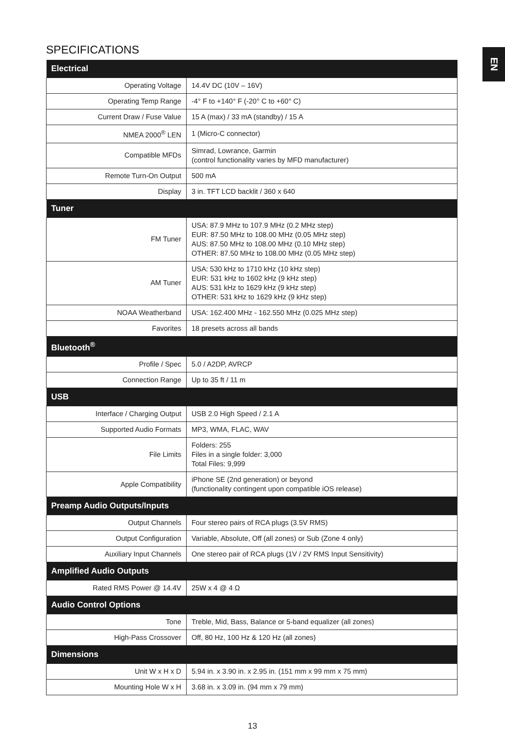SPECIFICATIONS EN
| Electrical | |
| --- | --- |
| Operating Voltage | 14.4V DC (10V – 16V) |
| Operating Temp Range | -4° F to +140° F (-20° C to +60° C) |
| Current Draw / Fuse Value | 15 A (max) / 33 mA (standby) / 15 A |
| NMEA 2000<sup>®</sup> LEN | 1 (Micro-C connector) |
| Compatible MFDs | Simrad, Lowrance, Garmin (control functionality varies by MFD manufacturer) |
| Remote Turn-On Output | 500 mA |
| Display | 3 in. TFT LCD backlit / 360 x 640 |
| Tuner | |
| FM Tuner | USA: 87.9 MHz to 107.9 MHz (0.2 MHz step) EUR: 87.50 MHz to 108.00 MHz (0.05 MHz step) AUS: 87.50 MHz to 108.00 MHz (0.10 MHz step) OTHER: 87.50 MHz to 108.00 MHz (0.05 MHz step) |
| AM Tuner | USA: 530 kHz to 1710 kHz (10 kHz step) EUR: 531 kHz to 1602 kHz (9 kHz step) AUS: 531 kHz to 1629 kHz (9 kHz step) OTHER: 531 kHz to 1629 kHz (9 kHz step) |
| NOAA Weatherband | USA: 162.400 MHz - 162.550 MHz (0.025 MHz step) |
| Favorites | 18 presets across all bands |
| Bluetooth<sup>®</sup> | |
| Profile / Spec | 5.0 / A2DP, AVRCP |
| Connection Range | Up to 35 ft / 11 m |
| USB | |
| Interface / Charging Output | USB 2.0 High Speed / 2.1 A |
| Supported Audio Formats | MP3, WMA, FLAC, WAV |
| File Limits | Folders: 255 Files in a single folder: 3,000 Total Files: 9,999 |
| Apple Compatibility | iPhone SE (2nd generation) or beyond (functionality contingent upon compatible iOS release) |
| Preamp Audio Outputs/Inputs | |
| Output Channels | Four stereo pairs of RCA plugs (3.5V RMS) |
| Output Configuration | Variable, Absolute, Off (all zones) or Sub (Zone 4 only) |
| Auxiliary Input Channels | One stereo pair of RCA plugs (1V / 2V RMS Input Sensitivity) |
| Amplified Audio Outputs | |
| Rated RMS Power @ 14.4V | 25W x 4 @ 4 Ω |
| Audio Control Options | |
| Tone | Treble, Mid, Bass, Balance or 5-band equalizer (all zones) |
| High-Pass Crossover | Off, 80 Hz, 100 Hz & 120 Hz (all zones) |
| Dimensions | |
| Unit W x H x D | 5.94 in. x 3.90 in. x 2.95 in. (151 mm x 99 mm x 75 mm) |
| Mounting Hole W x H | 3.68 in. x 3.09 in. (94 mm x 79 mm) |
13